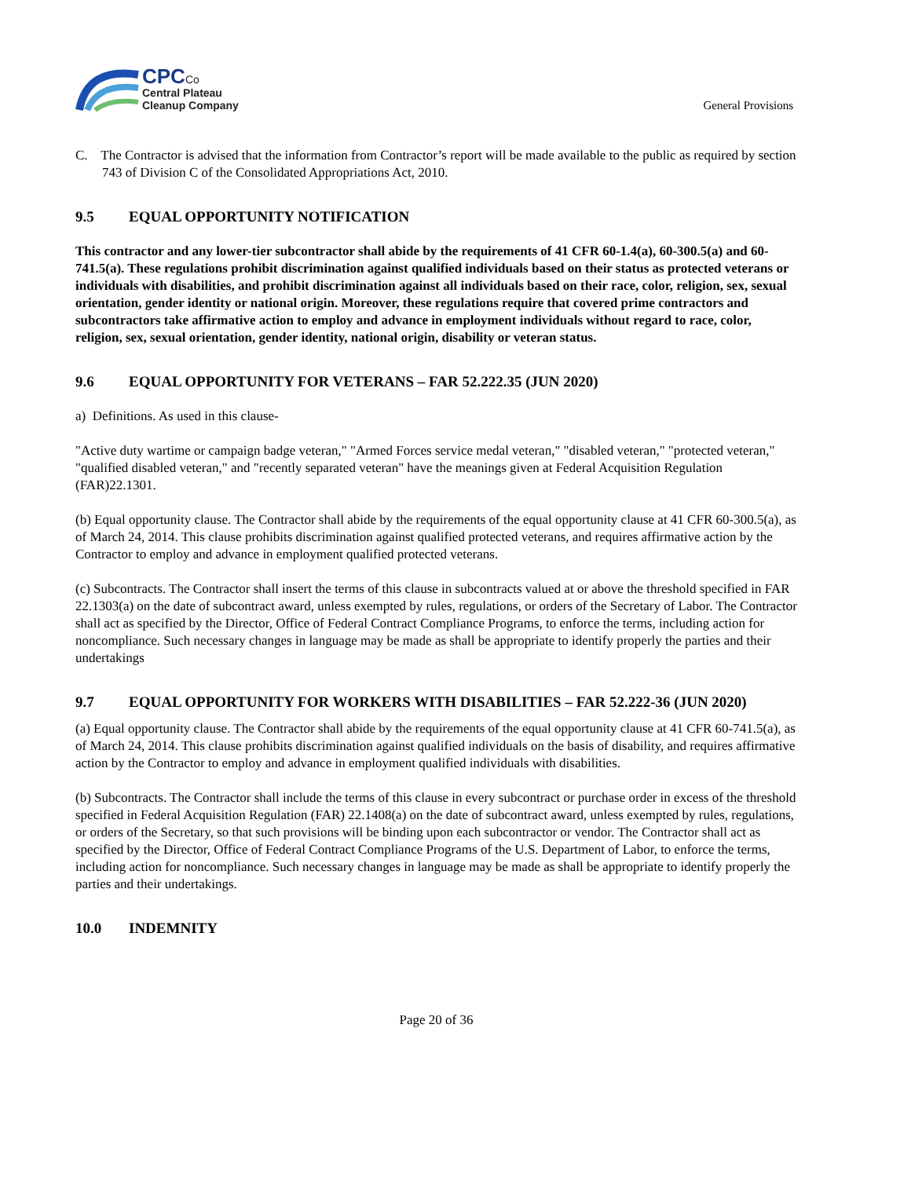CPC Co
Central Plateau
Cleanup Company
General Provisions
C. The Contractor is advised that the information from Contractor’s report will be made available to the public as required by section 743 of Division C of the Consolidated Appropriations Act, 2010.
9.5 EQUAL OPPORTUNITY NOTIFICATION
This contractor and any lower-tier subcontractor shall abide by the requirements of 41 CFR 60-1.4(a), 60-300.5(a) and 60-741.5(a). These regulations prohibit discrimination against qualified individuals based on their status as protected veterans or individuals with disabilities, and prohibit discrimination against all individuals based on their race, color, religion, sex, sexual orientation, gender identity or national origin. Moreover, these regulations require that covered prime contractors and subcontractors take affirmative action to employ and advance in employment individuals without regard to race, color, religion, sex, sexual orientation, gender identity, national origin, disability or veteran status.
9.6 EQUAL OPPORTUNITY FOR VETERANS – FAR 52.222.35 (JUN 2020)
a) Definitions. As used in this clause-
"Active duty wartime or campaign badge veteran," "Armed Forces service medal veteran," "disabled veteran," "protected veteran," "qualified disabled veteran," and "recently separated veteran" have the meanings given at Federal Acquisition Regulation (FAR)22.1301.
(b) Equal opportunity clause. The Contractor shall abide by the requirements of the equal opportunity clause at 41 CFR 60-300.5(a), as of March 24, 2014. This clause prohibits discrimination against qualified protected veterans, and requires affirmative action by the Contractor to employ and advance in employment qualified protected veterans.
(c) Subcontracts. The Contractor shall insert the terms of this clause in subcontracts valued at or above the threshold specified in FAR 22.1303(a) on the date of subcontract award, unless exempted by rules, regulations, or orders of the Secretary of Labor. The Contractor shall act as specified by the Director, Office of Federal Contract Compliance Programs, to enforce the terms, including action for noncompliance. Such necessary changes in language may be made as shall be appropriate to identify properly the parties and their undertakings
9.7 EQUAL OPPORTUNITY FOR WORKERS WITH DISABILITIES – FAR 52.222-36 (JUN 2020)
(a) Equal opportunity clause. The Contractor shall abide by the requirements of the equal opportunity clause at 41 CFR 60-741.5(a), as of March 24, 2014. This clause prohibits discrimination against qualified individuals on the basis of disability, and requires affirmative action by the Contractor to employ and advance in employment qualified individuals with disabilities.
(b) Subcontracts. The Contractor shall include the terms of this clause in every subcontract or purchase order in excess of the threshold specified in Federal Acquisition Regulation (FAR) 22.1408(a) on the date of subcontract award, unless exempted by rules, regulations, or orders of the Secretary, so that such provisions will be binding upon each subcontractor or vendor. The Contractor shall act as specified by the Director, Office of Federal Contract Compliance Programs of the U.S. Department of Labor, to enforce the terms, including action for noncompliance. Such necessary changes in language may be made as shall be appropriate to identify properly the parties and their undertakings.
10.0 INDEMNITY
Page 20 of 36